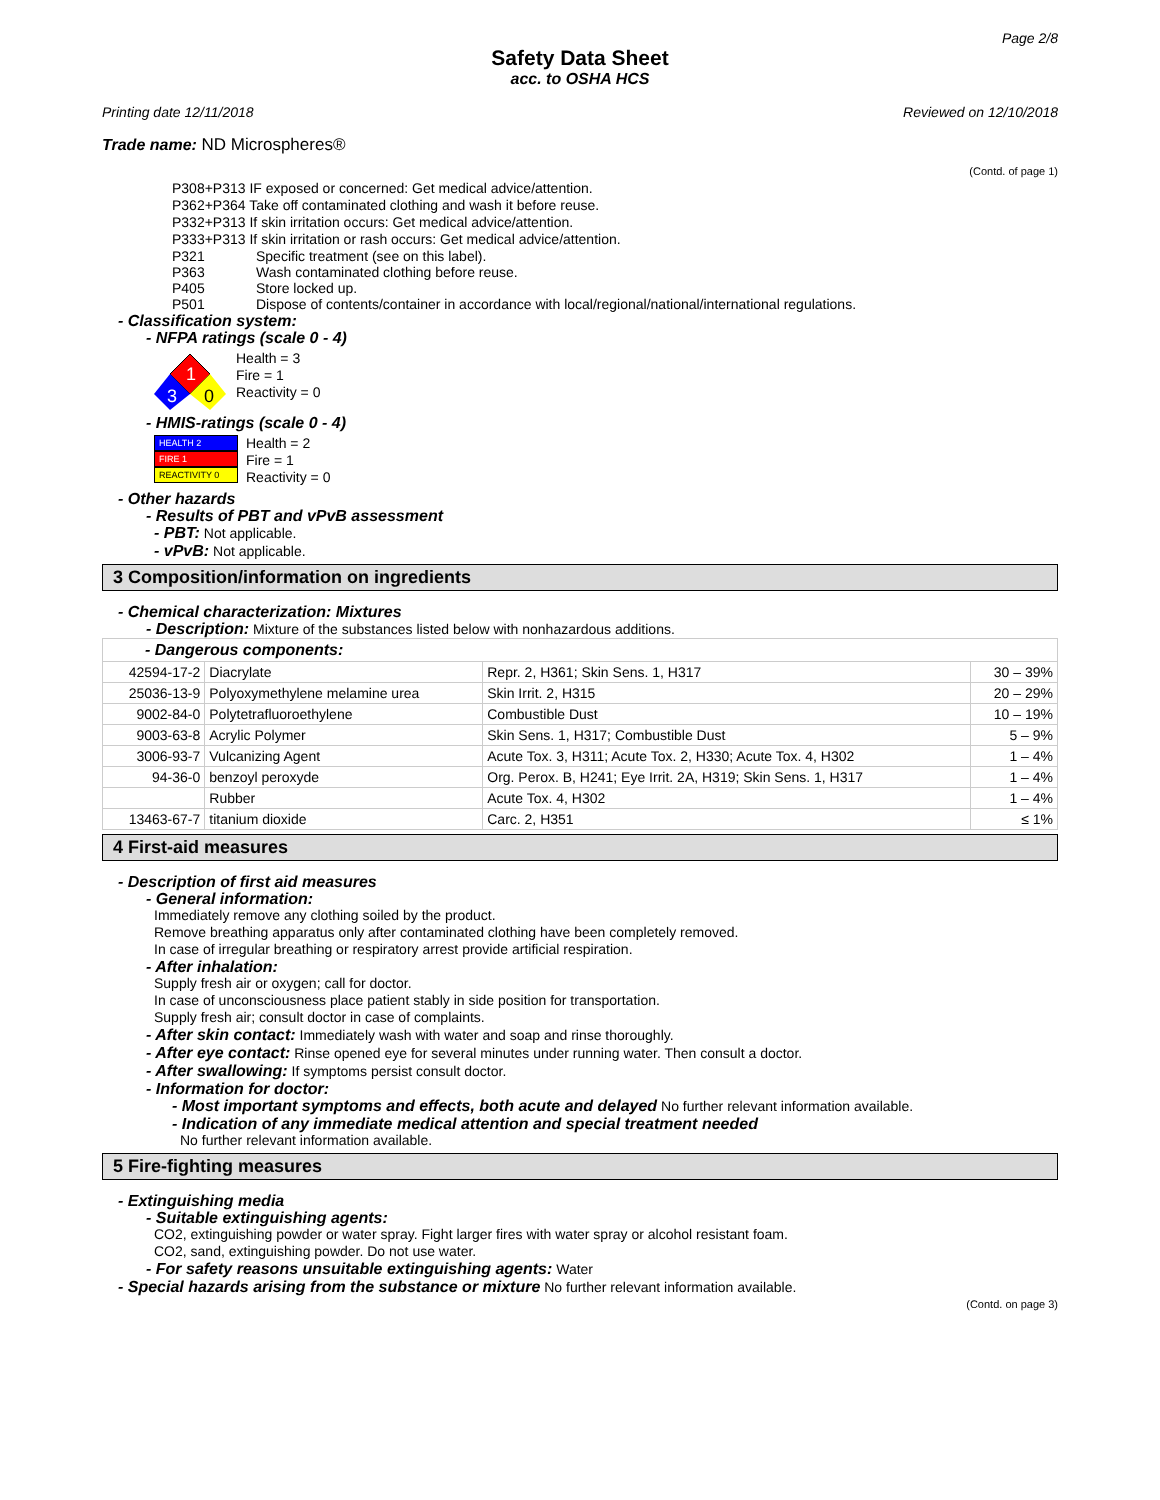Page 2/8
Safety Data Sheet
acc. to OSHA HCS
Printing date 12/11/2018 Reviewed on 12/10/2018
Trade name: ND Microspheres®
(Contd. of page 1)
P308+P313 IF exposed or concerned: Get medical advice/attention.
P362+P364 Take off contaminated clothing and wash it before reuse.
P332+P313 If skin irritation occurs: Get medical advice/attention.
P333+P313 If skin irritation or rash occurs: Get medical advice/attention.
P321 Specific treatment (see on this label). P363 Wash contaminated clothing before reuse. P405 Store locked up. P501 Dispose of contents/container in accordance with local/regional/national/international regulations.
- Classification system:
- NFPA ratings (scale 0 - 4)
1
3
0
Health = 3
Fire = 1
Reactivity = 0
- HMIS-ratings (scale 0 - 4)
HEALTH 2
FIRE 1
REACTIVITY 0
Health = 2
Fire = 1
Reactivity = 0
- Other hazards
- Results of PBT and vPvB assessment
- PBT: Not applicable.
- vPvB: Not applicable.
3 Composition/information on ingredients
- Chemical characterization: Mixtures
- Description: Mixture of the substances listed below with nonhazardous additions.
| - Dangerous components: | | | |
| 42594-17-2 | Diacrylate | Repr. 2, H361; Skin Sens. 1, H317 | 30 – 39% |
| 25036-13-9 | Polyoxymethylene melamine urea | Skin Irrit. 2, H315 | 20 – 29% |
| 9002-84-0 | Polytetrafluoroethylene | Combustible Dust | 10 – 19% |
| 9003-63-8 | Acrylic Polymer | Skin Sens. 1, H317; Combustible Dust | 5 – 9% |
| 3006-93-7 | Vulcanizing Agent | Acute Tox. 3, H311; Acute Tox. 2, H330; Acute Tox. 4, H302 | 1 – 4% |
| 94-36-0 | benzoyl peroxyde | Org. Perox. B, H241; Eye Irrit. 2A, H319; Skin Sens. 1, H317 | 1 – 4% |
| | Rubber | Acute Tox. 4, H302 | 1 – 4% |
| 13463-67-7 | titanium dioxide | Carc. 2, H351 | ≤ 1% |
4 First-aid measures
- Description of first aid measures
- General information:
Immediately remove any clothing soiled by the product.
Remove breathing apparatus only after contaminated clothing have been completely removed.
In case of irregular breathing or respiratory arrest provide artificial respiration.
- After inhalation:
Supply fresh air or oxygen; call for doctor.
In case of unconsciousness place patient stably in side position for transportation.
Supply fresh air; consult doctor in case of complaints.
- After skin contact: Immediately wash with water and soap and rinse thoroughly.
- After eye contact: Rinse opened eye for several minutes under running water. Then consult a doctor.
- After swallowing: If symptoms persist consult doctor.
- Information for doctor:
- Most important symptoms and effects, both acute and delayed No further relevant information available.
- Indication of any immediate medical attention and special treatment needed
No further relevant information available.
5 Fire-fighting measures
- Extinguishing media
- Suitable extinguishing agents:
CO2, extinguishing powder or water spray. Fight larger fires with water spray or alcohol resistant foam.
CO2, sand, extinguishing powder. Do not use water.
- For safety reasons unsuitable extinguishing agents: Water
- Special hazards arising from the substance or mixture No further relevant information available.
(Contd. on page 3)